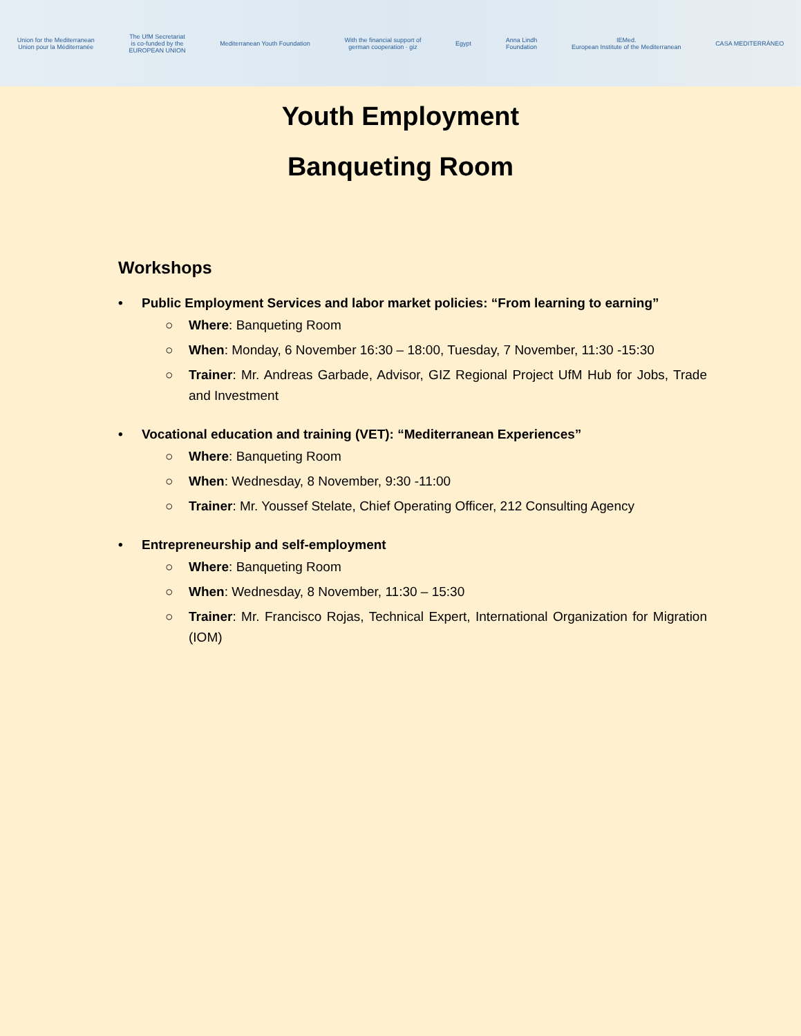Union for the Mediterranean
Union pour la Méditerranée
The UfM Secretariat
is co-funded by the
EUROPEAN UNION
Mediterranean Youth Foundation
With the financial support of
german cooperation · giz
Egypt
Anna Lindh
Foundation
IEMed.
European Institute of the Mediterranean
CASA MEDITERRÁNEO
Youth Employment
Banqueting Room
Workshops
• Public Employment Services and labor market policies: “From learning to earning”
○ Where: Banqueting Room
○ When: Monday, 6 November 16:30 – 18:00, Tuesday, 7 November, 11:30 -15:30
○ Trainer: Mr. Andreas Garbade, Advisor, GIZ Regional Project UfM Hub for Jobs, Trade and Investment
• Vocational education and training (VET): “Mediterranean Experiences”
○ Where: Banqueting Room
○ When: Wednesday, 8 November, 9:30 -11:00
○ Trainer: Mr. Youssef Stelate, Chief Operating Officer, 212 Consulting Agency
• Entrepreneurship and self-employment
○ Where: Banqueting Room
○ When: Wednesday, 8 November, 11:30 – 15:30
○ Trainer: Mr. Francisco Rojas, Technical Expert, International Organization for Migration (IOM)